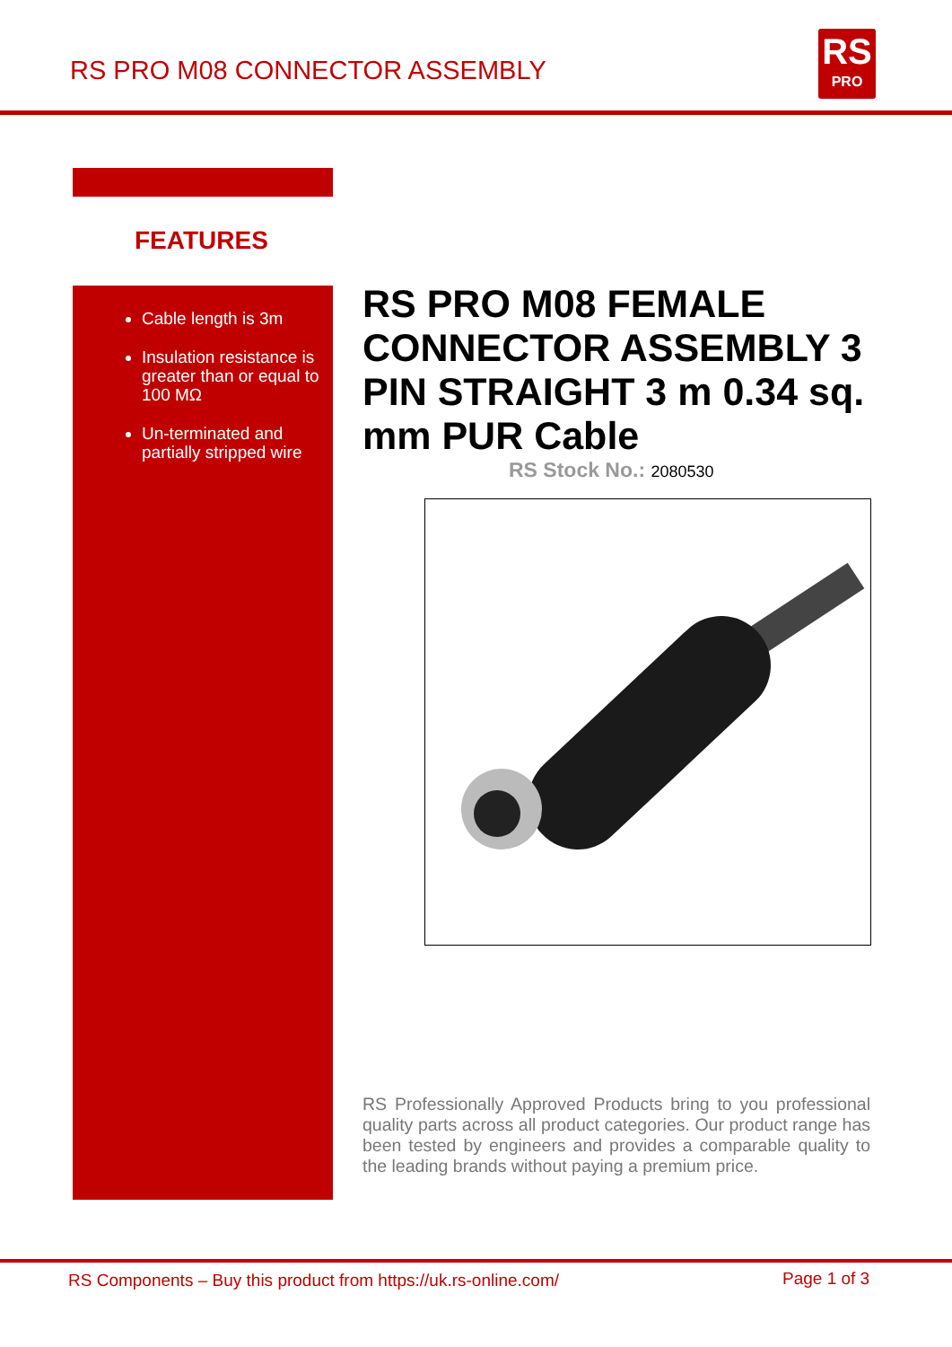RS PRO M08 CONNECTOR ASSEMBLY
RS
PRO
FEATURES
Cable length is 3m
Insulation resistance is greater than or equal to 100 MΩ
Un-terminated and partially stripped wire
RS PRO M08 FEMALE CONNECTOR ASSEMBLY 3 PIN STRAIGHT 3 m 0.34 sq. mm PUR Cable
RS Stock No.: 2080530
RS Professionally Approved Products bring to you professional quality parts across all product categories. Our product range has been tested by engineers and provides a comparable quality to the leading brands without paying a premium price.
RS Components – Buy this product from https://uk.rs-online.com/
Page 1 of 3